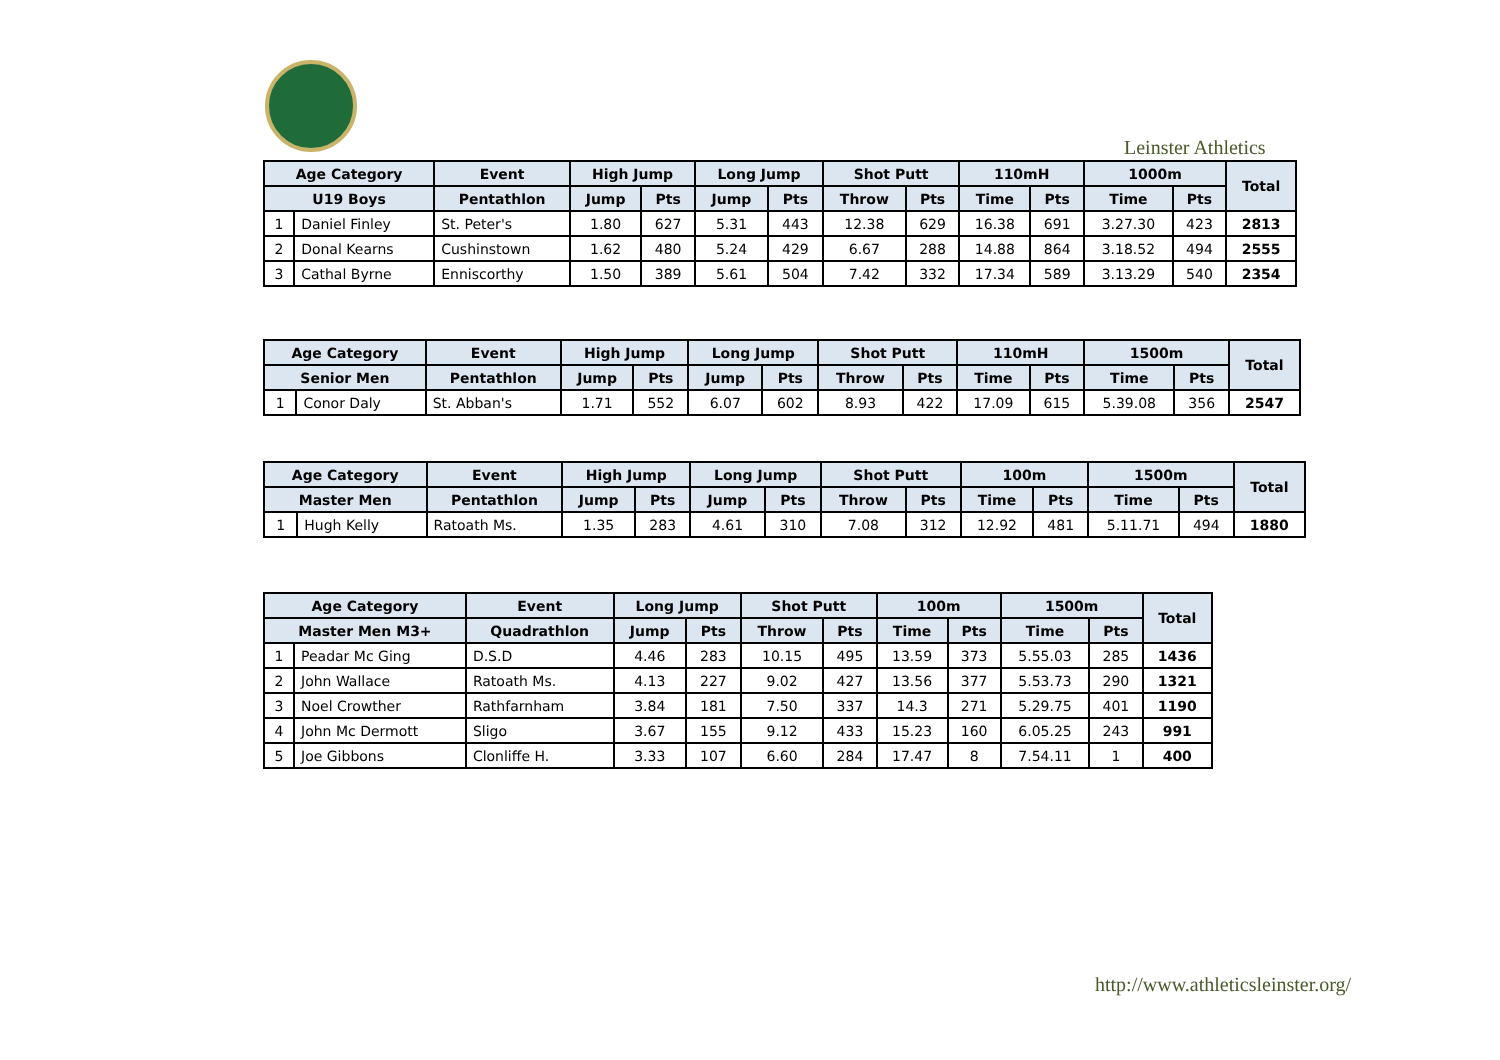Leinster Athletics
| Age Category | | Event | High Jump | | Long Jump | | Shot Putt | | 110mH | | 1000m | | Total |
| --- | --- | --- | --- | --- | --- | --- | --- | --- | --- | --- | --- | --- | --- |
| U19 Boys | | Pentathlon | Jump | Pts | Jump | Pts | Throw | Pts | Time | Pts | Time | Pts | |
| 1 | Daniel Finley | St. Peter's | 1.80 | 627 | 5.31 | 443 | 12.38 | 629 | 16.38 | 691 | 3.27.30 | 423 | 2813 |
| 2 | Donal Kearns | Cushinstown | 1.62 | 480 | 5.24 | 429 | 6.67 | 288 | 14.88 | 864 | 3.18.52 | 494 | 2555 |
| 3 | Cathal Byrne | Enniscorthy | 1.50 | 389 | 5.61 | 504 | 7.42 | 332 | 17.34 | 589 | 3.13.29 | 540 | 2354 |
| Age Category | | Event | High Jump | | Long Jump | | Shot Putt | | 110mH | | 1500m | | Total |
| --- | --- | --- | --- | --- | --- | --- | --- | --- | --- | --- | --- | --- | --- |
| Senior Men | | Pentathlon | Jump | Pts | Jump | Pts | Throw | Pts | Time | Pts | Time | Pts | |
| 1 | Conor Daly | St. Abban's | 1.71 | 552 | 6.07 | 602 | 8.93 | 422 | 17.09 | 615 | 5.39.08 | 356 | 2547 |
| Age Category | | Event | High Jump | | Long Jump | | Shot Putt | | 100m | | 1500m | | Total |
| --- | --- | --- | --- | --- | --- | --- | --- | --- | --- | --- | --- | --- | --- |
| Master Men | | Pentathlon | Jump | Pts | Jump | Pts | Throw | Pts | Time | Pts | Time | Pts | |
| 1 | Hugh Kelly | Ratoath Ms. | 1.35 | 283 | 4.61 | 310 | 7.08 | 312 | 12.92 | 481 | 5.11.71 | 494 | 1880 |
| Age Category | | Event | Long Jump | | Shot Putt | | 100m | | 1500m | | Total |
| --- | --- | --- | --- | --- | --- | --- | --- | --- | --- | --- | --- |
| Master Men M3+ | | Quadrathlon | Jump | Pts | Throw | Pts | Time | Pts | Time | Pts | |
| 1 | Peadar Mc Ging | D.S.D | 4.46 | 283 | 10.15 | 495 | 13.59 | 373 | 5.55.03 | 285 | 1436 |
| 2 | John Wallace | Ratoath Ms. | 4.13 | 227 | 9.02 | 427 | 13.56 | 377 | 5.53.73 | 290 | 1321 |
| 3 | Noel Crowther | Rathfarnham | 3.84 | 181 | 7.50 | 337 | 14.3 | 271 | 5.29.75 | 401 | 1190 |
| 4 | John Mc Dermott | Sligo | 3.67 | 155 | 9.12 | 433 | 15.23 | 160 | 6.05.25 | 243 | 991 |
| 5 | Joe Gibbons | Clonliffe H. | 3.33 | 107 | 6.60 | 284 | 17.47 | 8 | 7.54.11 | 1 | 400 |
http://www.athleticsleinster.org/